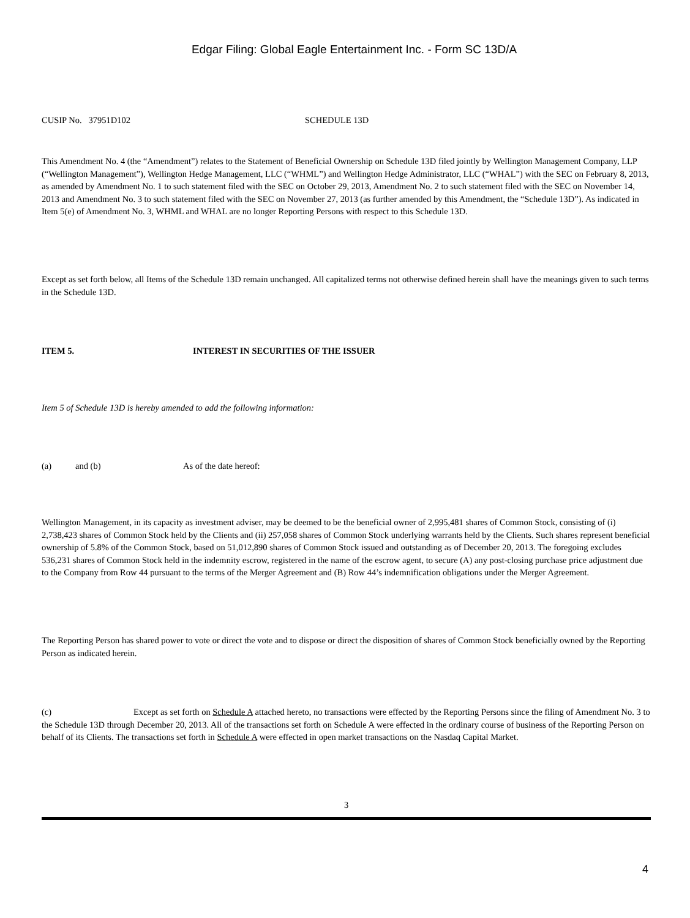Edgar Filing: Global Eagle Entertainment Inc. - Form SC 13D/A
CUSIP No. 37951D102 SCHEDULE 13D
This Amendment No. 4 (the “Amendment”) relates to the Statement of Beneficial Ownership on Schedule 13D filed jointly by Wellington Management Company, LLP (“Wellington Management”), Wellington Hedge Management, LLC (“WHML”) and Wellington Hedge Administrator, LLC (“WHAL”) with the SEC on February 8, 2013, as amended by Amendment No. 1 to such statement filed with the SEC on October 29, 2013, Amendment No. 2 to such statement filed with the SEC on November 14, 2013 and Amendment No. 3 to such statement filed with the SEC on November 27, 2013 (as further amended by this Amendment, the “Schedule 13D”). As indicated in Item 5(e) of Amendment No. 3, WHML and WHAL are no longer Reporting Persons with respect to this Schedule 13D.
Except as set forth below, all Items of the Schedule 13D remain unchanged. All capitalized terms not otherwise defined herein shall have the meanings given to such terms in the Schedule 13D.
ITEM 5. INTEREST IN SECURITIES OF THE ISSUER
Item 5 of Schedule 13D is hereby amended to add the following information:
(a) and (b) As of the date hereof:
Wellington Management, in its capacity as investment adviser, may be deemed to be the beneficial owner of 2,995,481 shares of Common Stock, consisting of (i) 2,738,423 shares of Common Stock held by the Clients and (ii) 257,058 shares of Common Stock underlying warrants held by the Clients. Such shares represent beneficial ownership of 5.8% of the Common Stock, based on 51,012,890 shares of Common Stock issued and outstanding as of December 20, 2013. The foregoing excludes 536,231 shares of Common Stock held in the indemnity escrow, registered in the name of the escrow agent, to secure (A) any post-closing purchase price adjustment due to the Company from Row 44 pursuant to the terms of the Merger Agreement and (B) Row 44’s indemnification obligations under the Merger Agreement.
The Reporting Person has shared power to vote or direct the vote and to dispose or direct the disposition of shares of Common Stock beneficially owned by the Reporting Person as indicated herein.
(c) Except as set forth on Schedule A attached hereto, no transactions were effected by the Reporting Persons since the filing of Amendment No. 3 to the Schedule 13D through December 20, 2013. All of the transactions set forth on Schedule A were effected in the ordinary course of business of the Reporting Person on behalf of its Clients. The transactions set forth in Schedule A were effected in open market transactions on the Nasdaq Capital Market.
3
4